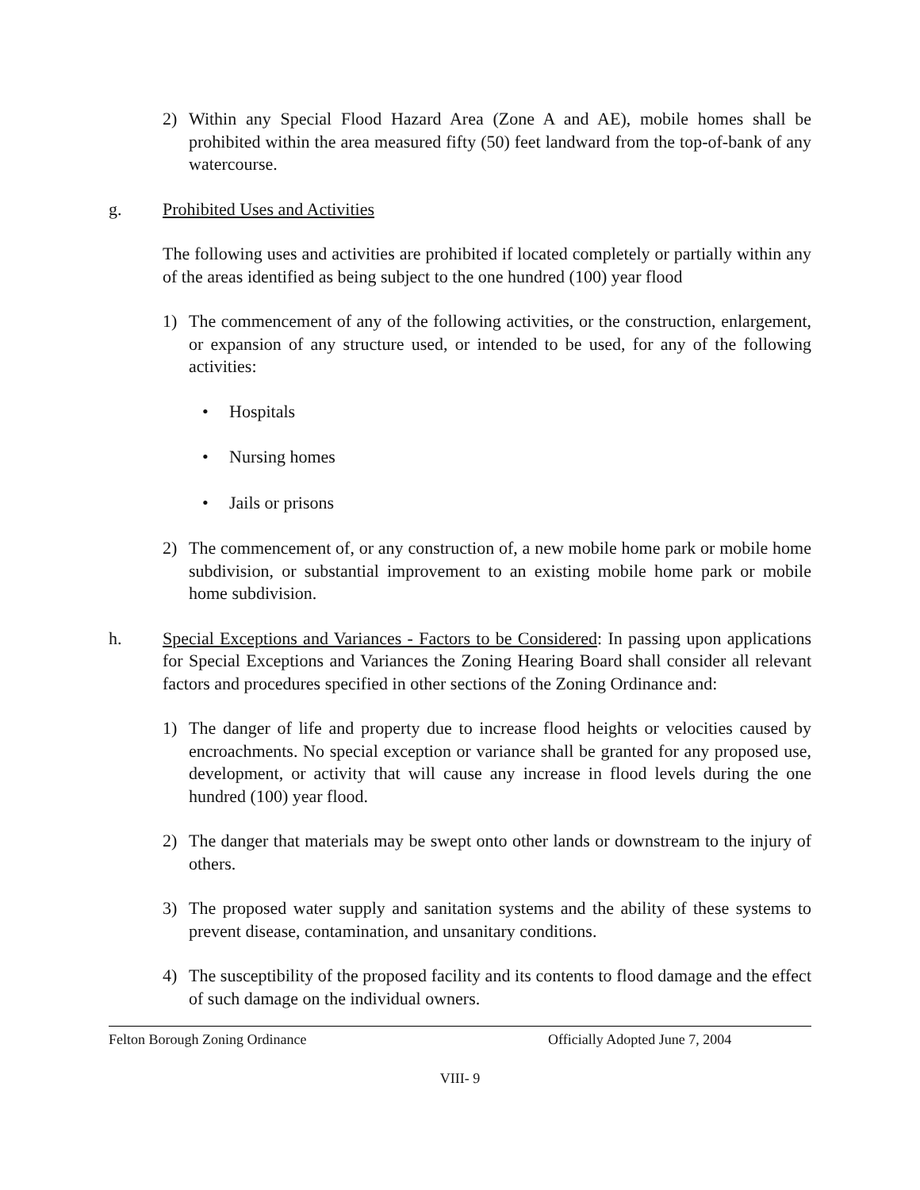2) Within any Special Flood Hazard Area (Zone A and AE), mobile homes shall be prohibited within the area measured fifty (50) feet landward from the top-of-bank of any watercourse.
g. Prohibited Uses and Activities
The following uses and activities are prohibited if located completely or partially within any of the areas identified as being subject to the one hundred (100) year flood
1) The commencement of any of the following activities, or the construction, enlargement, or expansion of any structure used, or intended to be used, for any of the following activities:
• Hospitals
• Nursing homes
• Jails or prisons
2) The commencement of, or any construction of, a new mobile home park or mobile home subdivision, or substantial improvement to an existing mobile home park or mobile home subdivision.
h. Special Exceptions and Variances - Factors to be Considered: In passing upon applications for Special Exceptions and Variances the Zoning Hearing Board shall consider all relevant factors and procedures specified in other sections of the Zoning Ordinance and:
1) The danger of life and property due to increase flood heights or velocities caused by encroachments. No special exception or variance shall be granted for any proposed use, development, or activity that will cause any increase in flood levels during the one hundred (100) year flood.
2) The danger that materials may be swept onto other lands or downstream to the injury of others.
3) The proposed water supply and sanitation systems and the ability of these systems to prevent disease, contamination, and unsanitary conditions.
4) The susceptibility of the proposed facility and its contents to flood damage and the effect of such damage on the individual owners.
Felton Borough Zoning Ordinance Officially Adopted June 7, 2004
VIII- 9